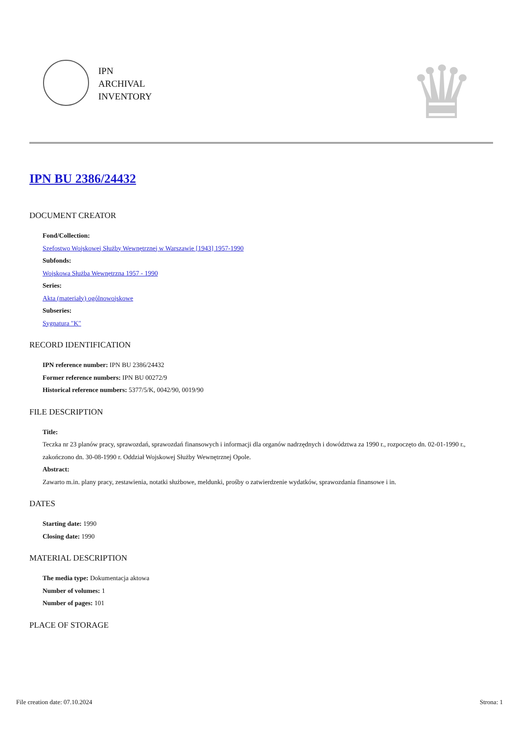IPN
ARCHIVAL
INVENTORY
♛
IPN BU 2386/24432
DOCUMENT CREATOR
Fond/Collection:
Szefostwo Wojskowej Służby Wewnętrznej w Warszawie [1943] 1957-1990
Subfonds:
Wojskowa Służba Wewnętrzna 1957 - 1990
Series:
Akta (materiały) ogólnowojskowe
Subseries:
Sygnatura "K"
RECORD IDENTIFICATION
IPN reference number: IPN BU 2386/24432
Former reference numbers: IPN BU 00272/9
Historical reference numbers: 5377/5/K, 0042/90, 0019/90
FILE DESCRIPTION
Title:
Teczka nr 23 planów pracy, sprawozdań, sprawozdań finansowych i informacji dla organów nadrzędnych i dowództwa za 1990 r., rozpoczęto dn. 02-01-1990 r., zakończono dn. 30-08-1990 r. Oddział Wojskowej Służby Wewnętrznej Opole.
Abstract:
Zawarto m.in. plany pracy, zestawienia, notatki służbowe, meldunki, prośby o zatwierdzenie wydatków, sprawozdania finansowe i in.
DATES
Starting date: 1990
Closing date: 1990
MATERIAL DESCRIPTION
The media type: Dokumentacja aktowa
Number of volumes: 1
Number of pages: 101
PLACE OF STORAGE
File creation date: 07.10.2024 Strona: 1